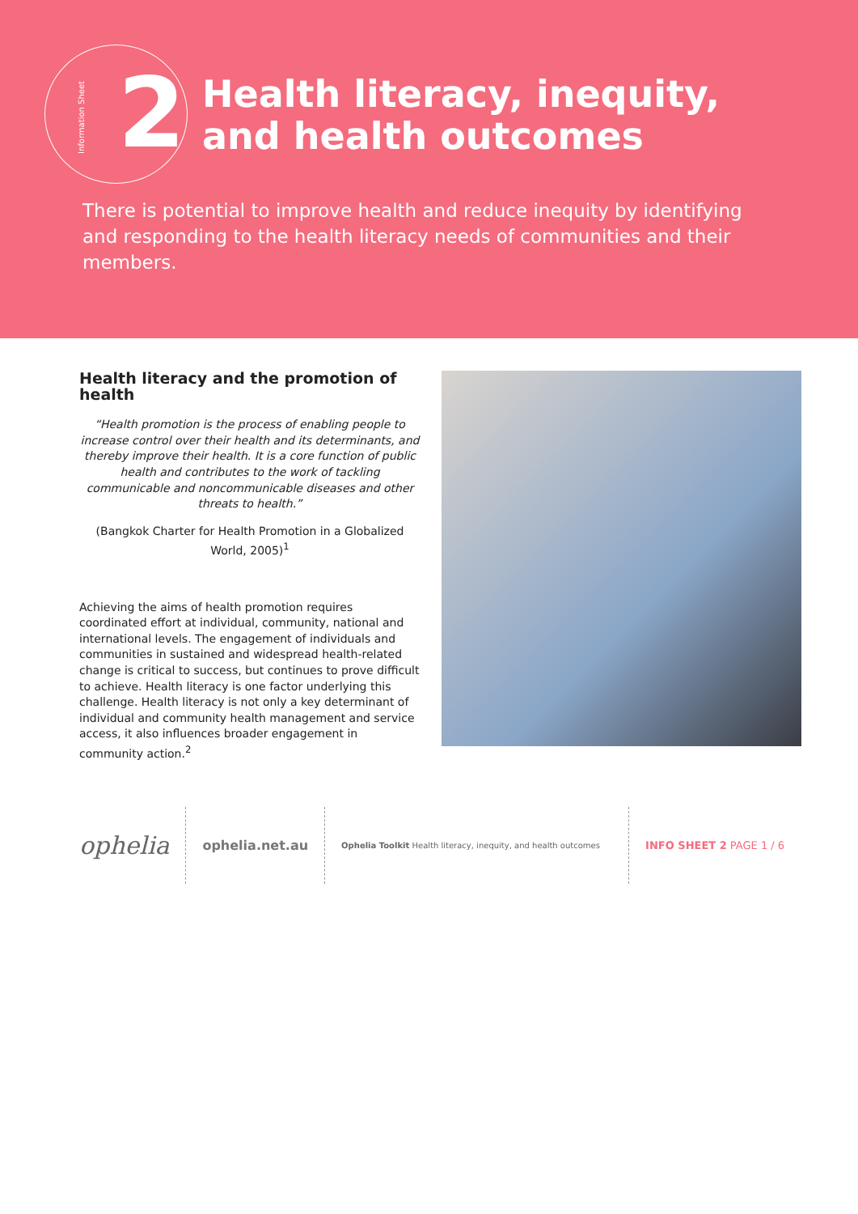Information Sheet
2
Health literacy, inequity,
and health outcomes
There is potential to improve health and reduce inequity by identifying and responding to the health literacy needs of communities and their members.
Health literacy and the promotion of health
“Health promotion is the process of enabling people to increase control over their health and its determinants, and thereby improve their health. It is a core function of public health and contributes to the work of tackling communicable and noncommunicable diseases and other threats to health.”
(Bangkok Charter for Health Promotion in a Globalized World, 2005)<sup>1</sup>
Achieving the aims of health promotion requires coordinated effort at individual, community, national and international levels. The engagement of individuals and communities in sustained and widespread health-related change is critical to success, but continues to prove difficult to achieve. Health literacy is one factor underlying this challenge. Health literacy is not only a key determinant of individual and community health management and service access, it also influences broader engagement in community action.<sup>2</sup>
ophelia
ophelia.net.au
Ophelia Toolkit Health literacy, inequity, and health outcomes
INFO SHEET 2 PAGE 1 / 6